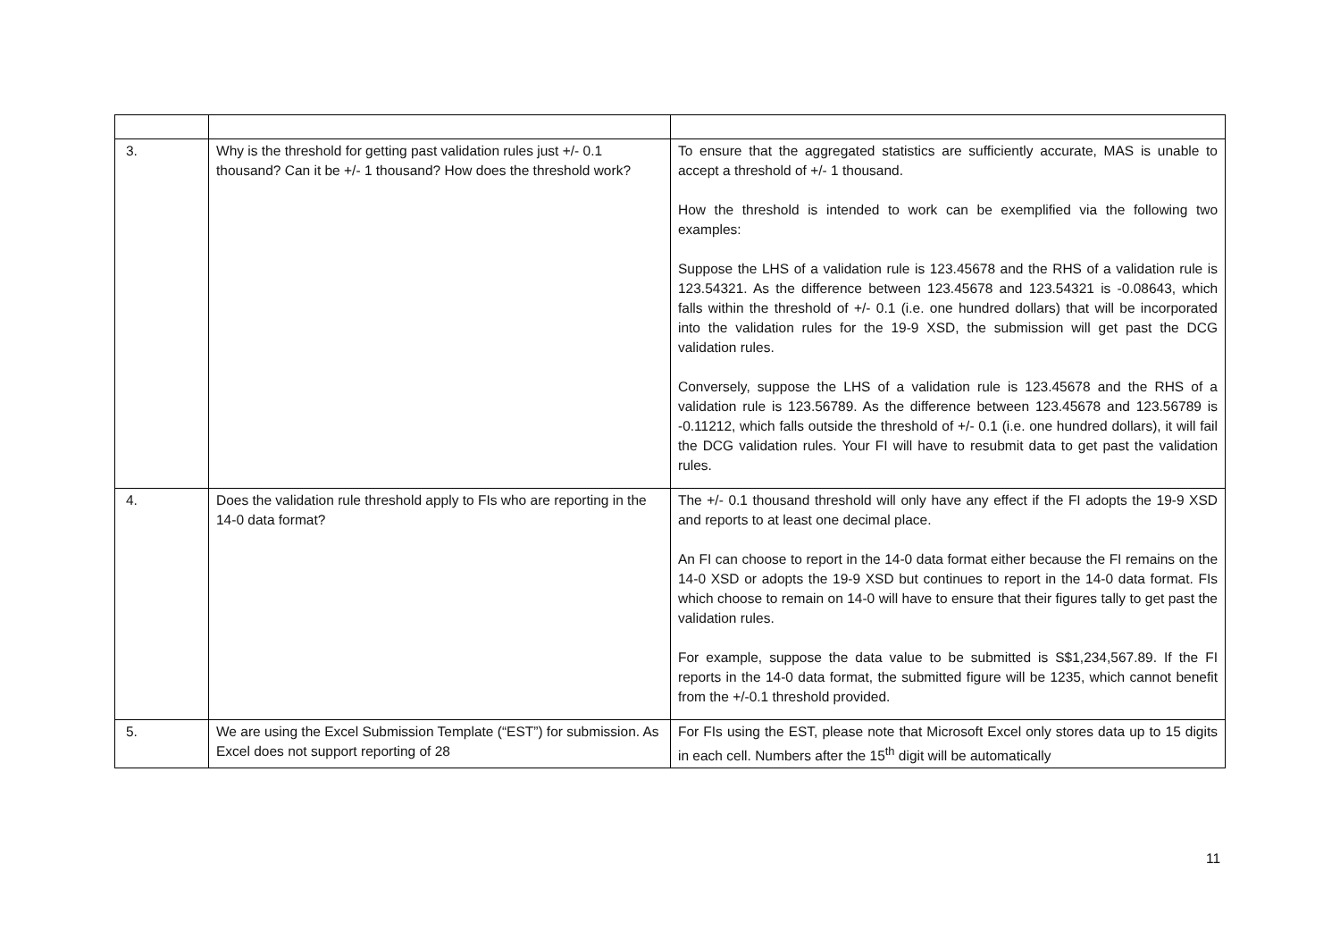| 3. | Why is the threshold for getting past validation rules just +/- 0.1 thousand? Can it be +/- 1 thousand? How does the threshold work? | To ensure that the aggregated statistics are sufficiently accurate, MAS is unable to accept a threshold of +/- 1 thousand. How the threshold is intended to work can be exemplified via the following two examples: Suppose the LHS of a validation rule is 123.45678 and the RHS of a validation rule is 123.54321. As the difference between 123.45678 and 123.54321 is -0.08643, which falls within the threshold of +/- 0.1 (i.e. one hundred dollars) that will be incorporated into the validation rules for the 19-9 XSD, the submission will get past the DCG validation rules. Conversely, suppose the LHS of a validation rule is 123.45678 and the RHS of a validation rule is 123.56789. As the difference between 123.45678 and 123.56789 is -0.11212, which falls outside the threshold of +/- 0.1 (i.e. one hundred dollars), it will fail the DCG validation rules. Your FI will have to resubmit data to get past the validation rules. |
| 4. | Does the validation rule threshold apply to FIs who are reporting in the 14-0 data format? | The +/- 0.1 thousand threshold will only have any effect if the FI adopts the 19-9 XSD and reports to at least one decimal place. An FI can choose to report in the 14-0 data format either because the FI remains on the 14-0 XSD or adopts the 19-9 XSD but continues to report in the 14-0 data format. FIs which choose to remain on 14-0 will have to ensure that their figures tally to get past the validation rules. For example, suppose the data value to be submitted is S$1,234,567.89. If the FI reports in the 14-0 data format, the submitted figure will be 1235, which cannot benefit from the +/-0.1 threshold provided. |
| 5. | We are using the Excel Submission Template (“EST”) for submission. As Excel does not support reporting of 28 | For FIs using the EST, please note that Microsoft Excel only stores data up to 15 digits in each cell. Numbers after the 15<sup>th</sup> digit will be automatically |
11